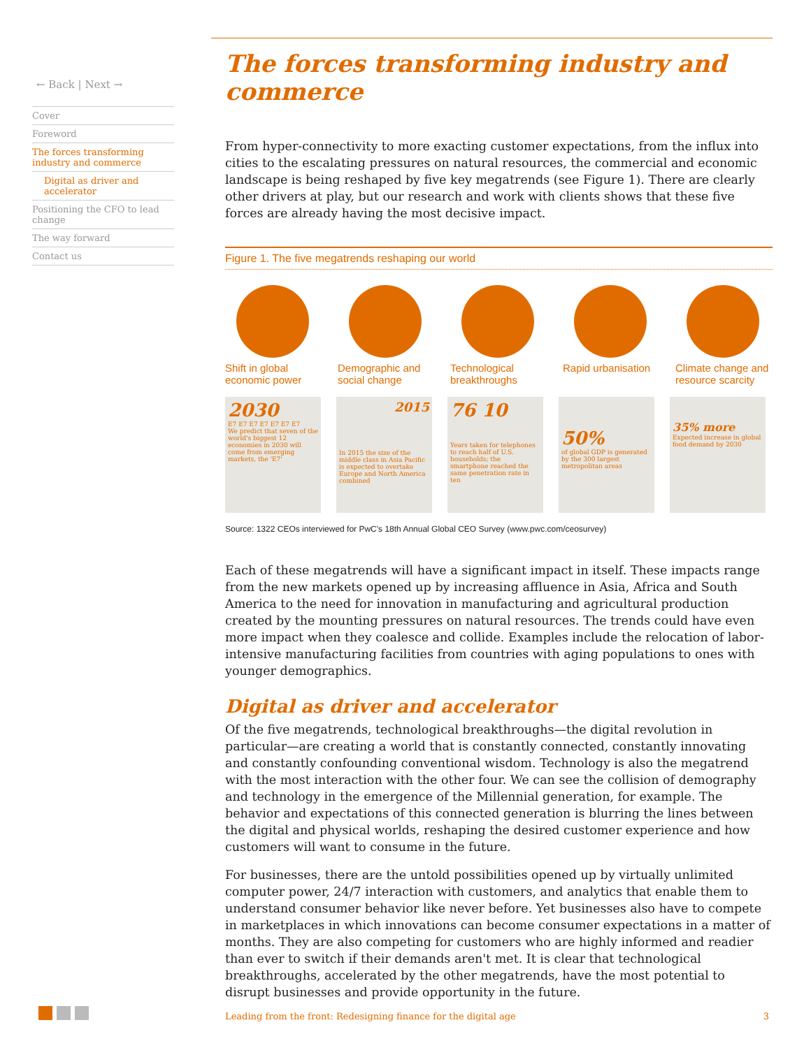← Back | Next →
Cover
Foreword
The forces transforming industry and commerce
Digital as driver and accelerator
Positioning the CFO to lead change
The way forward
Contact us
The forces transforming industry and commerce
From hyper-connectivity to more exacting customer expectations, from the influx into cities to the escalating pressures on natural resources, the commercial and economic landscape is being reshaped by five key megatrends (see Figure 1). There are clearly other drivers at play, but our research and work with clients shows that these five forces are already having the most decisive impact.
Figure 1. The five megatrends reshaping our world
Shift in global economic power
Demographic and social change
Technological breakthroughs
Rapid urbanisation
Climate change and resource scarcity
2030
E7 E7 E7 E7 E7 E7 E7
We predict that seven of the world's biggest 12 economies in 2030 will come from emerging markets, the 'E7'
2015
In 2015 the size of the middle class in Asia Pacific is expected to overtake Europe and North America combined
76 10
Years taken for telephones to reach half of U.S. households; the smartphone reached the same penetration rate in ten
50%
of global GDP is generated by the 300 largest metropolitan areas
35% more
Expected increase in global food demand by 2030
Source: 1322 CEOs interviewed for PwC's 18th Annual Global CEO Survey (www.pwc.com/ceosurvey)
Each of these megatrends will have a significant impact in itself. These impacts range from the new markets opened up by increasing affluence in Asia, Africa and South America to the need for innovation in manufacturing and agricultural production created by the mounting pressures on natural resources. The trends could have even more impact when they coalesce and collide. Examples include the relocation of labor-intensive manufacturing facilities from countries with aging populations to ones with younger demographics.
Digital as driver and accelerator
Of the five megatrends, technological breakthroughs—the digital revolution in particular—are creating a world that is constantly connected, constantly innovating and constantly confounding conventional wisdom. Technology is also the megatrend with the most interaction with the other four. We can see the collision of demography and technology in the emergence of the Millennial generation, for example. The behavior and expectations of this connected generation is blurring the lines between the digital and physical worlds, reshaping the desired customer experience and how customers will want to consume in the future.
For businesses, there are the untold possibilities opened up by virtually unlimited computer power, 24/7 interaction with customers, and analytics that enable them to understand consumer behavior like never before. Yet businesses also have to compete in marketplaces in which innovations can become consumer expectations in a matter of months. They are also competing for customers who are highly informed and readier than ever to switch if their demands aren't met. It is clear that technological breakthroughs, accelerated by the other megatrends, have the most potential to disrupt businesses and provide opportunity in the future.
Leading from the front: Redesigning finance for the digital age 3